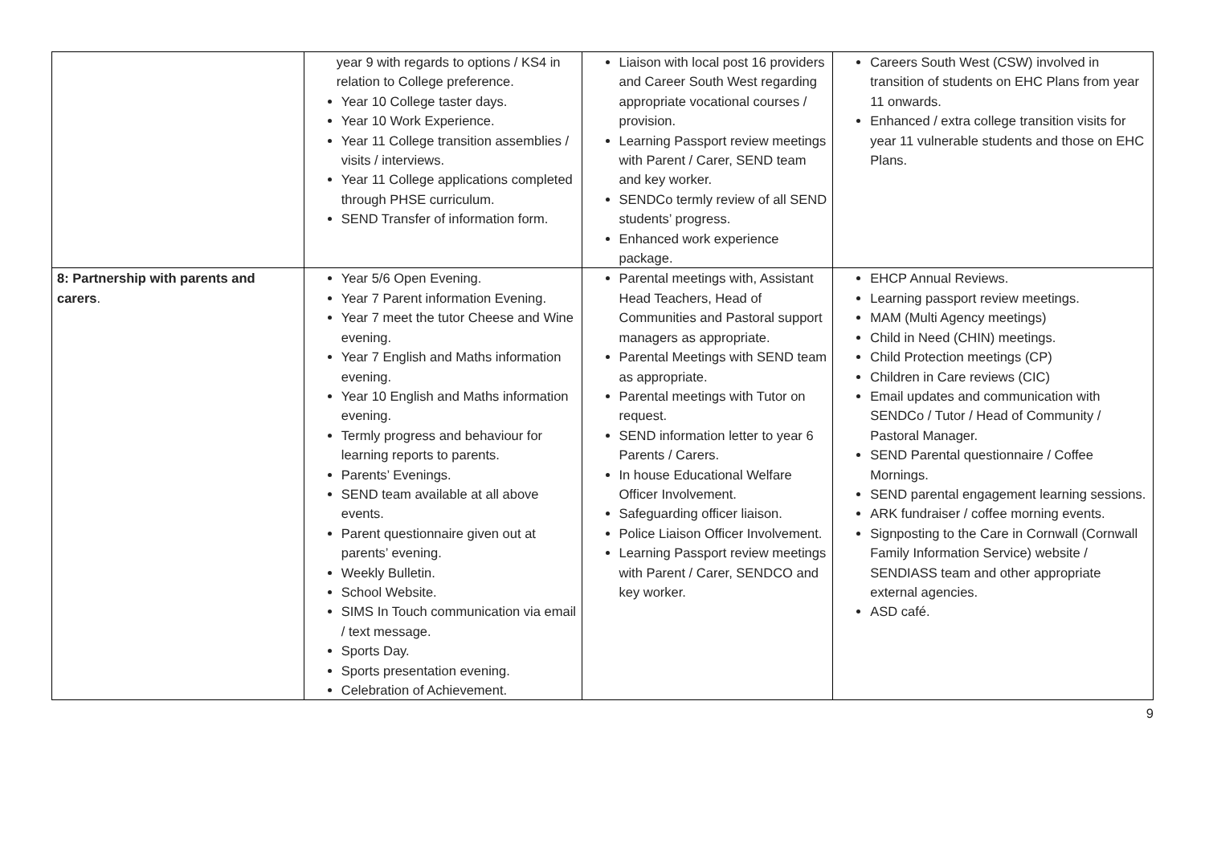| | year 9 with regards to options / KS4 in relation to College preference. Year 10 College taster days. Year 10 Work Experience. Year 11 College transition assemblies / visits / interviews. Year 11 College applications completed through PHSE curriculum. SEND Transfer of information form. | Liaison with local post 16 providers and Career South West regarding appropriate vocational courses / provision. Learning Passport review meetings with Parent / Carer, SEND team and key worker. SENDCo termly review of all SEND students’ progress. Enhanced work experience package. | Careers South West (CSW) involved in transition of students on EHC Plans from year 11 onwards. Enhanced / extra college transition visits for year 11 vulnerable students and those on EHC Plans. |
| 8: Partnership with parents and carers . | Year 5/6 Open Evening. Year 7 Parent information Evening. Year 7 meet the tutor Cheese and Wine evening. Year 7 English and Maths information evening. Year 10 English and Maths information evening. Termly progress and behaviour for learning reports to parents. Parents’ Evenings. SEND team available at all above events. Parent questionnaire given out at parents’ evening. Weekly Bulletin. School Website. SIMS In Touch communication via email / text message. Sports Day. Sports presentation evening. Celebration of Achievement. | Parental meetings with, Assistant Head Teachers, Head of Communities and Pastoral support managers as appropriate. Parental Meetings with SEND team as appropriate. Parental meetings with Tutor on request. SEND information letter to year 6 Parents / Carers. In house Educational Welfare Officer Involvement. Safeguarding officer liaison. Police Liaison Officer Involvement. Learning Passport review meetings with Parent / Carer, SENDCO and key worker. | EHCP Annual Reviews. Learning passport review meetings. MAM (Multi Agency meetings) Child in Need (CHIN) meetings. Child Protection meetings (CP) Children in Care reviews (CIC) Email updates and communication with SENDCo / Tutor / Head of Community / Pastoral Manager. SEND Parental questionnaire / Coffee Mornings. SEND parental engagement learning sessions. ARK fundraiser / coffee morning events. Signposting to the Care in Cornwall (Cornwall Family Information Service) website / SENDIASS team and other appropriate external agencies. ASD café. |
9